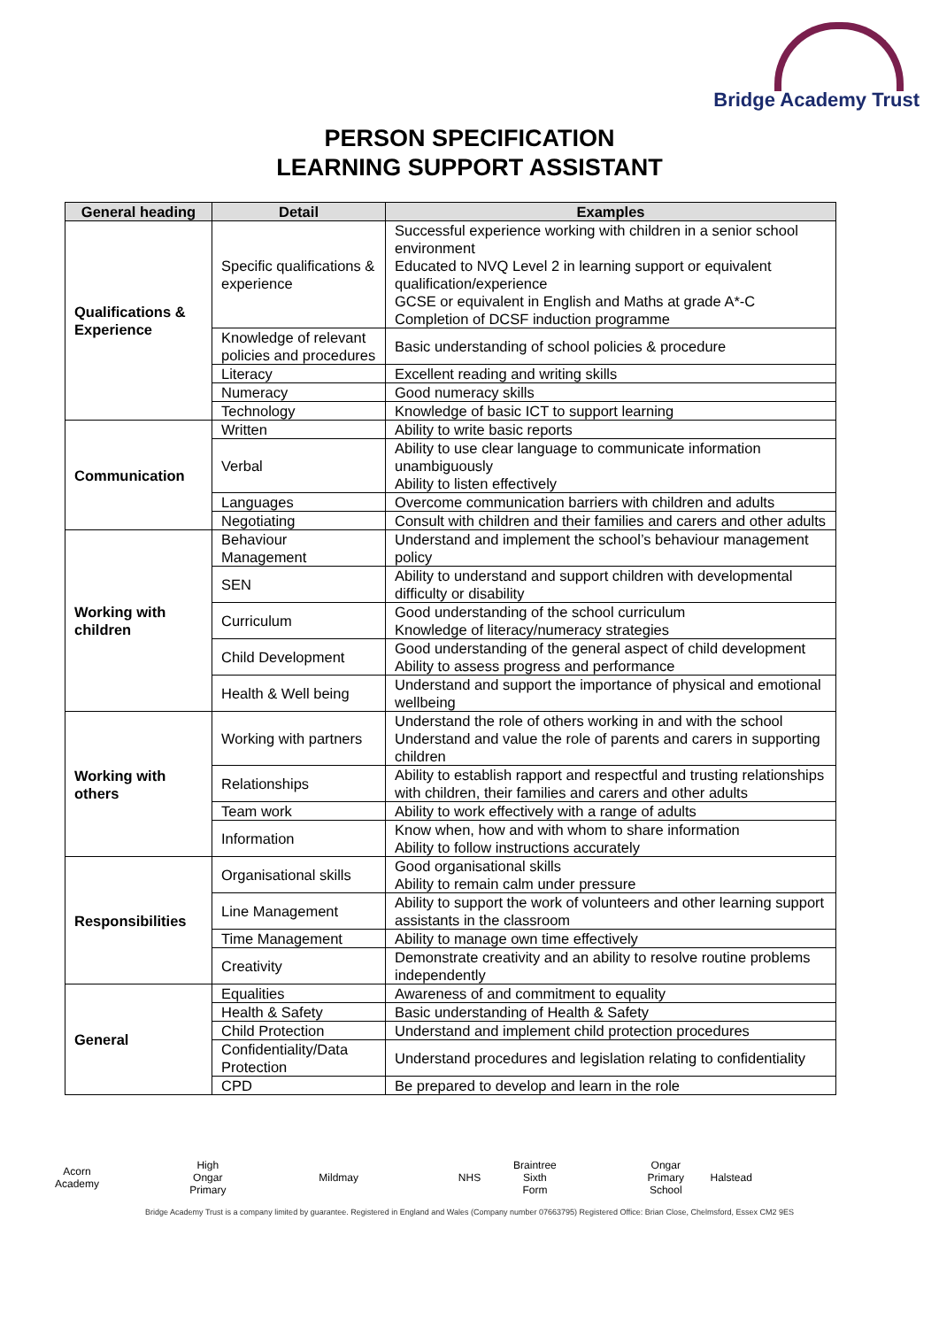Bridge Academy Trust
PERSON SPECIFICATION
LEARNING SUPPORT ASSISTANT
| General heading | Detail | Examples |
| --- | --- | --- |
| Qualifications & Experience | Specific qualifications & experience | Successful experience working with children in a senior school environment Educated to NVQ Level 2 in learning support or equivalent qualification/experience GCSE or equivalent in English and Maths at grade A*-C Completion of DCSF induction programme |
| | Knowledge of relevant policies and procedures | Basic understanding of school policies & procedure |
| | Literacy | Excellent reading and writing skills |
| | Numeracy | Good numeracy skills |
| | Technology | Knowledge of basic ICT to support learning |
| Communication | Written | Ability to write basic reports |
| | Verbal | Ability to use clear language to communicate information unambiguously Ability to listen effectively |
| | Languages | Overcome communication barriers with children and adults |
| | Negotiating | Consult with children and their families and carers and other adults |
| Working with children | Behaviour Management | Understand and implement the school’s behaviour management policy |
| | SEN | Ability to understand and support children with developmental difficulty or disability |
| | Curriculum | Good understanding of the school curriculum Knowledge of literacy/numeracy strategies |
| | Child Development | Good understanding of the general aspect of child development Ability to assess progress and performance |
| | Health & Well being | Understand and support the importance of physical and emotional wellbeing |
| Working with others | Working with partners | Understand the role of others working in and with the school Understand and value the role of parents and carers in supporting children |
| | Relationships | Ability to establish rapport and respectful and trusting relationships with children, their families and carers and other adults |
| | Team work | Ability to work effectively with a range of adults |
| | Information | Know when, how and with whom to share information Ability to follow instructions accurately |
| Responsibilities | Organisational skills | Good organisational skills Ability to remain calm under pressure |
| | Line Management | Ability to support the work of volunteers and other learning support assistants in the classroom |
| | Time Management | Ability to manage own time effectively |
| | Creativity | Demonstrate creativity and an ability to resolve routine problems independently |
| General | Equalities | Awareness of and commitment to equality |
| | Health & Safety | Basic understanding of Health & Safety |
| | Child Protection | Understand and implement child protection procedures |
| | Confidentiality/Data Protection | Understand procedures and legislation relating to confidentiality |
| | CPD | Be prepared to develop and learn in the role |
Acorn Academy High Ongar Primary Mildmay NHS Braintree Sixth Form Ongar Primary School Halstead
Bridge Academy Trust is a company limited by guarantee. Registered in England and Wales (Company number 07663795) Registered Office: Brian Close, Chelmsford, Essex CM2 9ES